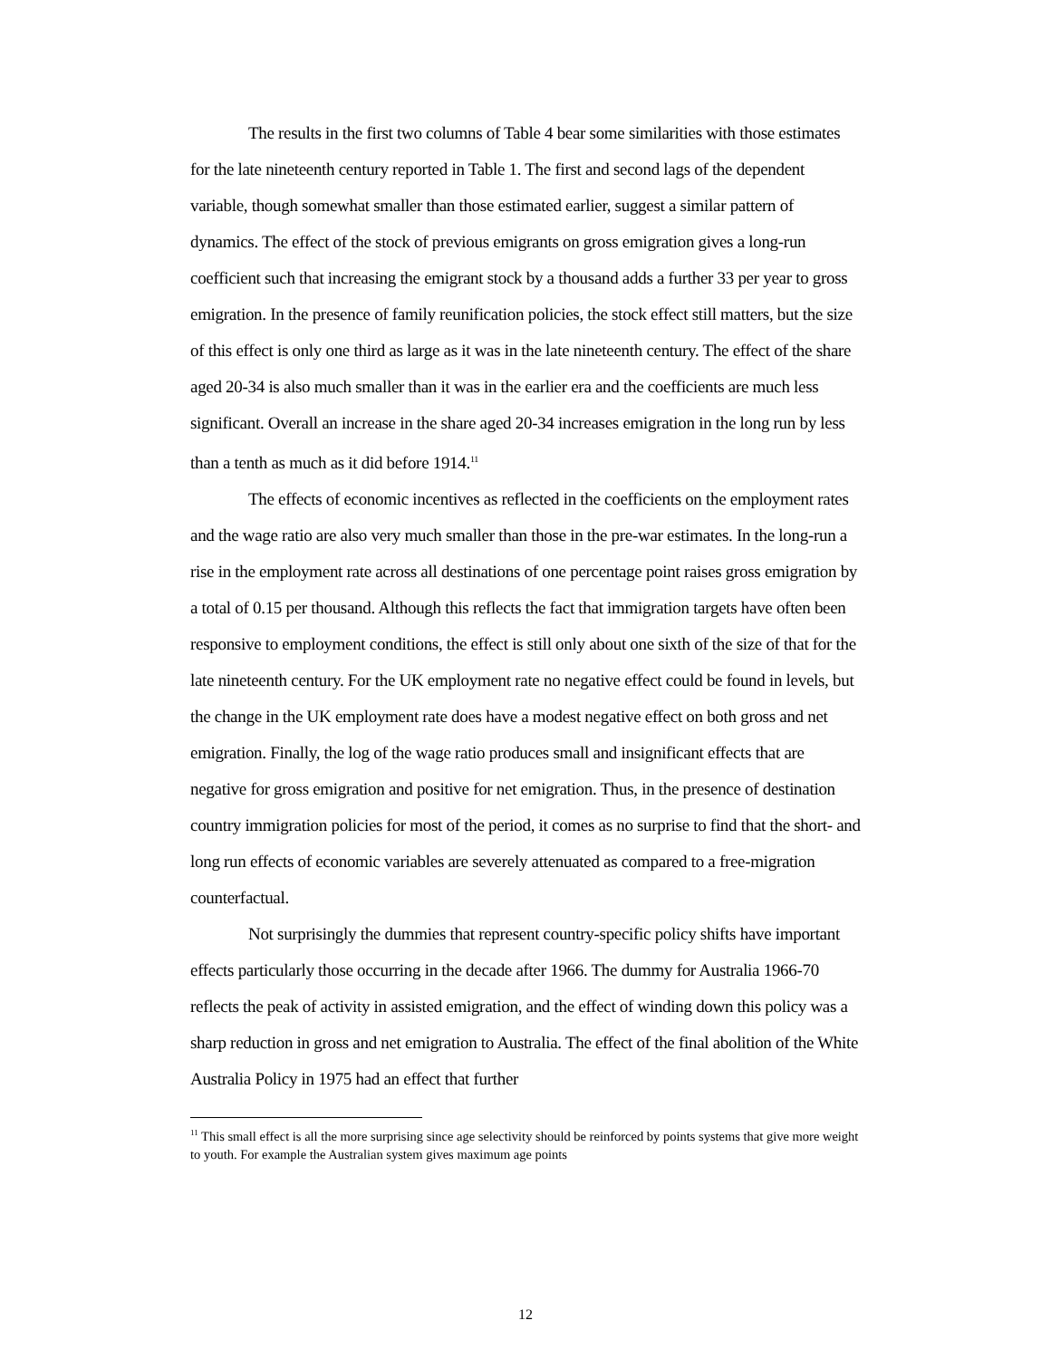The results in the first two columns of Table 4 bear some similarities with those estimates for the late nineteenth century reported in Table 1. The first and second lags of the dependent variable, though somewhat smaller than those estimated earlier, suggest a similar pattern of dynamics. The effect of the stock of previous emigrants on gross emigration gives a long-run coefficient such that increasing the emigrant stock by a thousand adds a further 33 per year to gross emigration. In the presence of family reunification policies, the stock effect still matters, but the size of this effect is only one third as large as it was in the late nineteenth century. The effect of the share aged 20-34 is also much smaller than it was in the earlier era and the coefficients are much less significant. Overall an increase in the share aged 20-34 increases emigration in the long run by less than a tenth as much as it did before 1914.<sup>11</sup>
The effects of economic incentives as reflected in the coefficients on the employment rates and the wage ratio are also very much smaller than those in the pre-war estimates. In the long-run a rise in the employment rate across all destinations of one percentage point raises gross emigration by a total of 0.15 per thousand. Although this reflects the fact that immigration targets have often been responsive to employment conditions, the effect is still only about one sixth of the size of that for the late nineteenth century. For the UK employment rate no negative effect could be found in levels, but the change in the UK employment rate does have a modest negative effect on both gross and net emigration. Finally, the log of the wage ratio produces small and insignificant effects that are negative for gross emigration and positive for net emigration. Thus, in the presence of destination country immigration policies for most of the period, it comes as no surprise to find that the short- and long run effects of economic variables are severely attenuated as compared to a free-migration counterfactual.
Not surprisingly the dummies that represent country-specific policy shifts have important effects particularly those occurring in the decade after 1966. The dummy for Australia 1966-70 reflects the peak of activity in assisted emigration, and the effect of winding down this policy was a sharp reduction in gross and net emigration to Australia. The effect of the final abolition of the White Australia Policy in 1975 had an effect that further
<sup>11</sup> This small effect is all the more surprising since age selectivity should be reinforced by points systems that give more weight to youth. For example the Australian system gives maximum age points
12